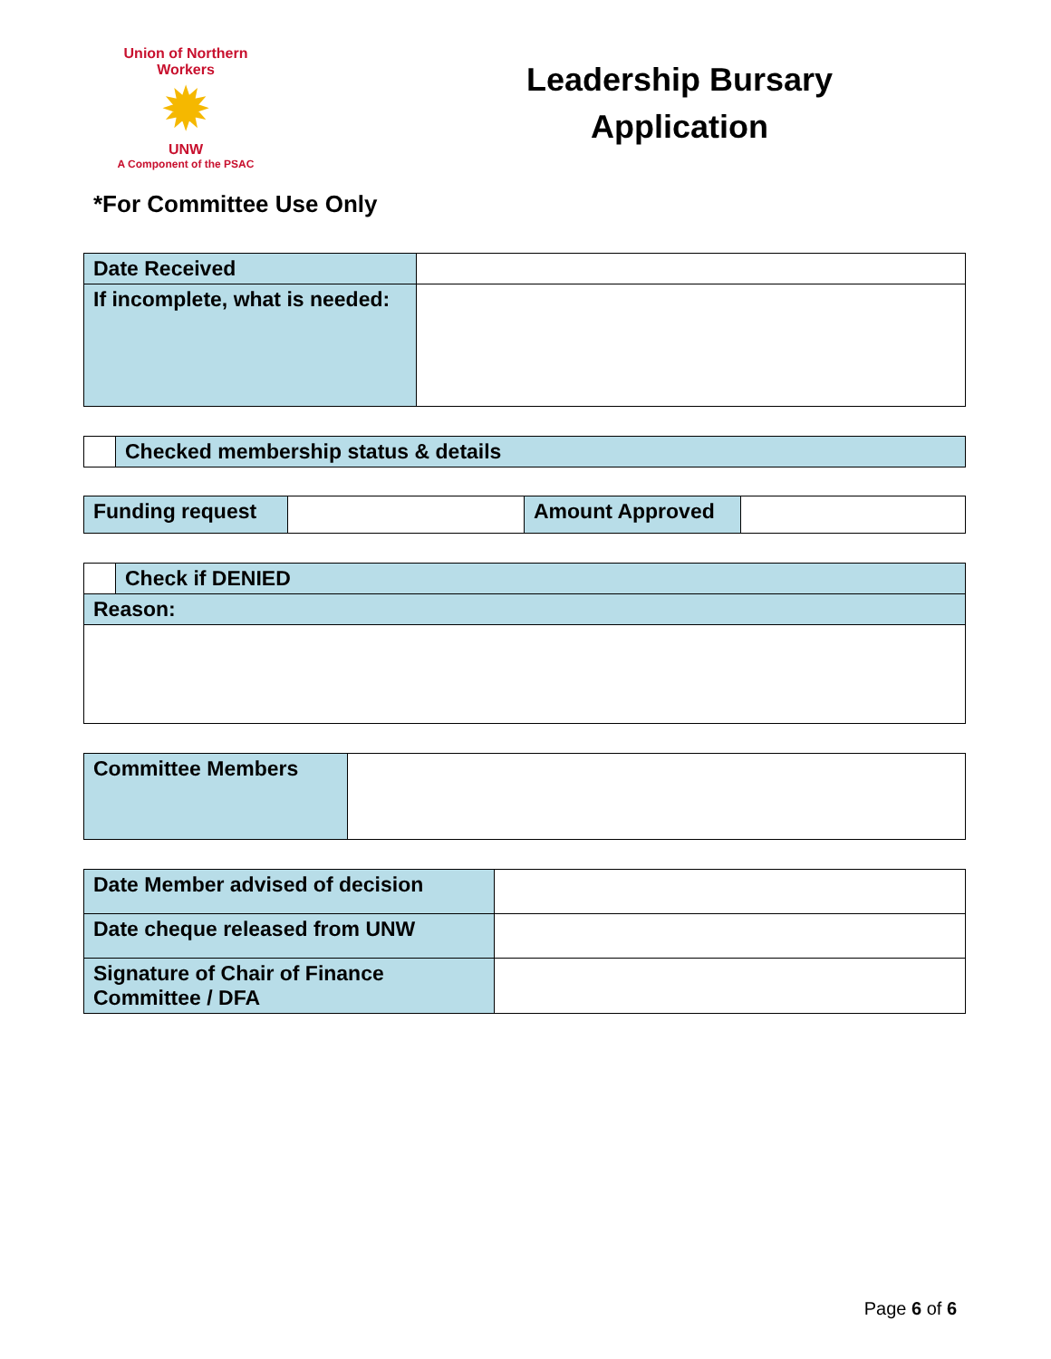Union of Northern Workers
✹
UNW
A Component of the PSAC
Leadership Bursary
Application
*For Committee Use Only
| Date Received | |
| If incomplete, what is needed: | |
| | Checked membership status & details |
| Funding request | | Amount Approved | |
| | Check if DENIED |
| Reason: | |
| Committee Members | |
| Date Member advised of decision | |
| Date cheque released from UNW | |
| Signature of Chair of Finance Committee / DFA | |
Page 6 of 6